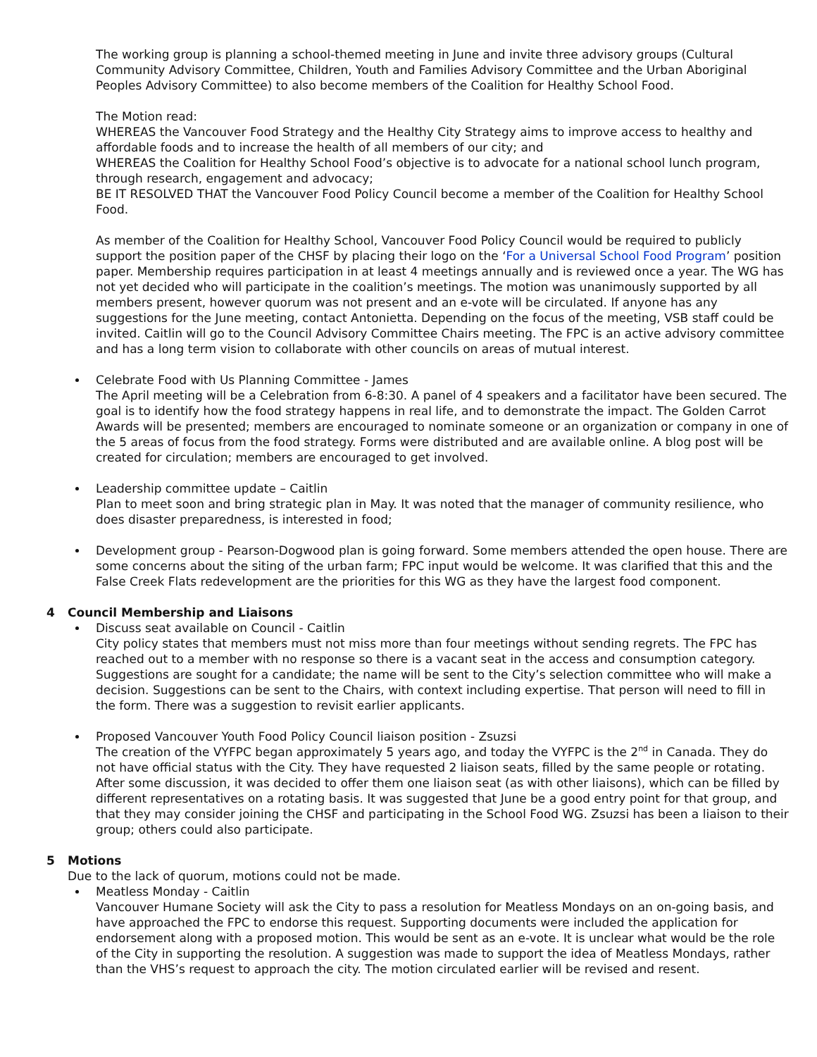The working group is planning a school-themed meeting in June and invite three advisory groups (Cultural Community Advisory Committee, Children, Youth and Families Advisory Committee and the Urban Aboriginal Peoples Advisory Committee) to also become members of the Coalition for Healthy School Food.
The Motion read:
WHEREAS the Vancouver Food Strategy and the Healthy City Strategy aims to improve access to healthy and affordable foods and to increase the health of all members of our city; and
WHEREAS the Coalition for Healthy School Food’s objective is to advocate for a national school lunch program, through research, engagement and advocacy;
BE IT RESOLVED THAT the Vancouver Food Policy Council become a member of the Coalition for Healthy School Food.
As member of the Coalition for Healthy School, Vancouver Food Policy Council would be required to publicly support the position paper of the CHSF by placing their logo on the ‘For a Universal School Food Program’ position paper. Membership requires participation in at least 4 meetings annually and is reviewed once a year. The WG has not yet decided who will participate in the coalition’s meetings. The motion was unanimously supported by all members present, however quorum was not present and an e-vote will be circulated. If anyone has any suggestions for the June meeting, contact Antonietta. Depending on the focus of the meeting, VSB staff could be invited. Caitlin will go to the Council Advisory Committee Chairs meeting. The FPC is an active advisory committee and has a long term vision to collaborate with other councils on areas of mutual interest.
Celebrate Food with Us Planning Committee - James
The April meeting will be a Celebration from 6-8:30. A panel of 4 speakers and a facilitator have been secured. The goal is to identify how the food strategy happens in real life, and to demonstrate the impact. The Golden Carrot Awards will be presented; members are encouraged to nominate someone or an organization or company in one of the 5 areas of focus from the food strategy. Forms were distributed and are available online. A blog post will be created for circulation; members are encouraged to get involved.
Leadership committee update – Caitlin
Plan to meet soon and bring strategic plan in May. It was noted that the manager of community resilience, who does disaster preparedness, is interested in food;
Development group - Pearson-Dogwood plan is going forward. Some members attended the open house. There are some concerns about the siting of the urban farm; FPC input would be welcome. It was clarified that this and the False Creek Flats redevelopment are the priorities for this WG as they have the largest food component.
4 Council Membership and Liaisons
Discuss seat available on Council - Caitlin
City policy states that members must not miss more than four meetings without sending regrets. The FPC has reached out to a member with no response so there is a vacant seat in the access and consumption category. Suggestions are sought for a candidate; the name will be sent to the City’s selection committee who will make a decision. Suggestions can be sent to the Chairs, with context including expertise. That person will need to fill in the form. There was a suggestion to revisit earlier applicants.
Proposed Vancouver Youth Food Policy Council liaison position - Zsuzsi
The creation of the VYFPC began approximately 5 years ago, and today the VYFPC is the 2<sup>nd</sup> in Canada. They do not have official status with the City. They have requested 2 liaison seats, filled by the same people or rotating. After some discussion, it was decided to offer them one liaison seat (as with other liaisons), which can be filled by different representatives on a rotating basis. It was suggested that June be a good entry point for that group, and that they may consider joining the CHSF and participating in the School Food WG. Zsuzsi has been a liaison to their group; others could also participate.
5 Motions
Due to the lack of quorum, motions could not be made.
Meatless Monday - Caitlin
Vancouver Humane Society will ask the City to pass a resolution for Meatless Mondays on an on-going basis, and have approached the FPC to endorse this request. Supporting documents were included the application for endorsement along with a proposed motion. This would be sent as an e-vote. It is unclear what would be the role of the City in supporting the resolution. A suggestion was made to support the idea of Meatless Mondays, rather than the VHS’s request to approach the city. The motion circulated earlier will be revised and resent.